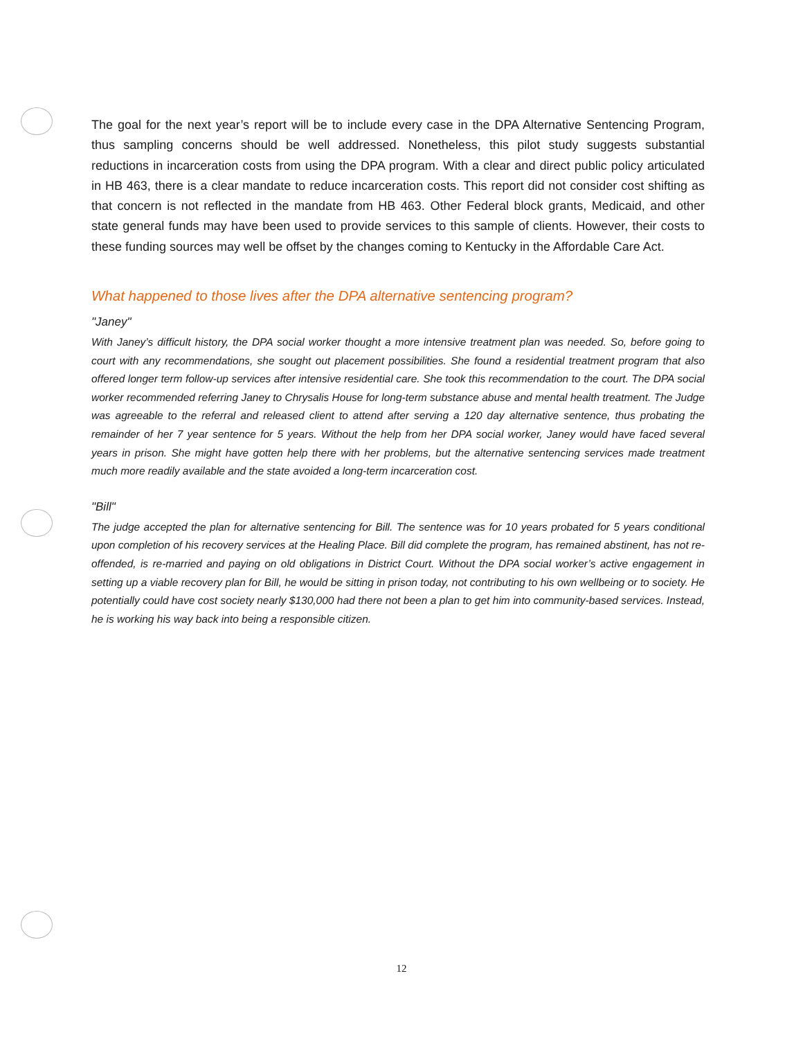The goal for the next year’s report will be to include every case in the DPA Alternative Sentencing Program, thus sampling concerns should be well addressed. Nonetheless, this pilot study suggests substantial reductions in incarceration costs from using the DPA program. With a clear and direct public policy articulated in HB 463, there is a clear mandate to reduce incarceration costs. This report did not consider cost shifting as that concern is not reflected in the mandate from HB 463. Other Federal block grants, Medicaid, and other state general funds may have been used to provide services to this sample of clients. However, their costs to these funding sources may well be offset by the changes coming to Kentucky in the Affordable Care Act.
What happened to those lives after the DPA alternative sentencing program?
"Janey"
With Janey’s difficult history, the DPA social worker thought a more intensive treatment plan was needed. So, before going to court with any recommendations, she sought out placement possibilities. She found a residential treatment program that also offered longer term follow-up services after intensive residential care. She took this recommendation to the court. The DPA social worker recommended referring Janey to Chrysalis House for long-term substance abuse and mental health treatment. The Judge was agreeable to the referral and released client to attend after serving a 120 day alternative sentence, thus probating the remainder of her 7 year sentence for 5 years. Without the help from her DPA social worker, Janey would have faced several years in prison. She might have gotten help there with her problems, but the alternative sentencing services made treatment much more readily available and the state avoided a long-term incarceration cost.
"Bill"
The judge accepted the plan for alternative sentencing for Bill. The sentence was for 10 years probated for 5 years conditional upon completion of his recovery services at the Healing Place. Bill did complete the program, has remained abstinent, has not re-offended, is re-married and paying on old obligations in District Court. Without the DPA social worker’s active engagement in setting up a viable recovery plan for Bill, he would be sitting in prison today, not contributing to his own wellbeing or to society. He potentially could have cost society nearly $130,000 had there not been a plan to get him into community-based services. Instead, he is working his way back into being a responsible citizen.
12